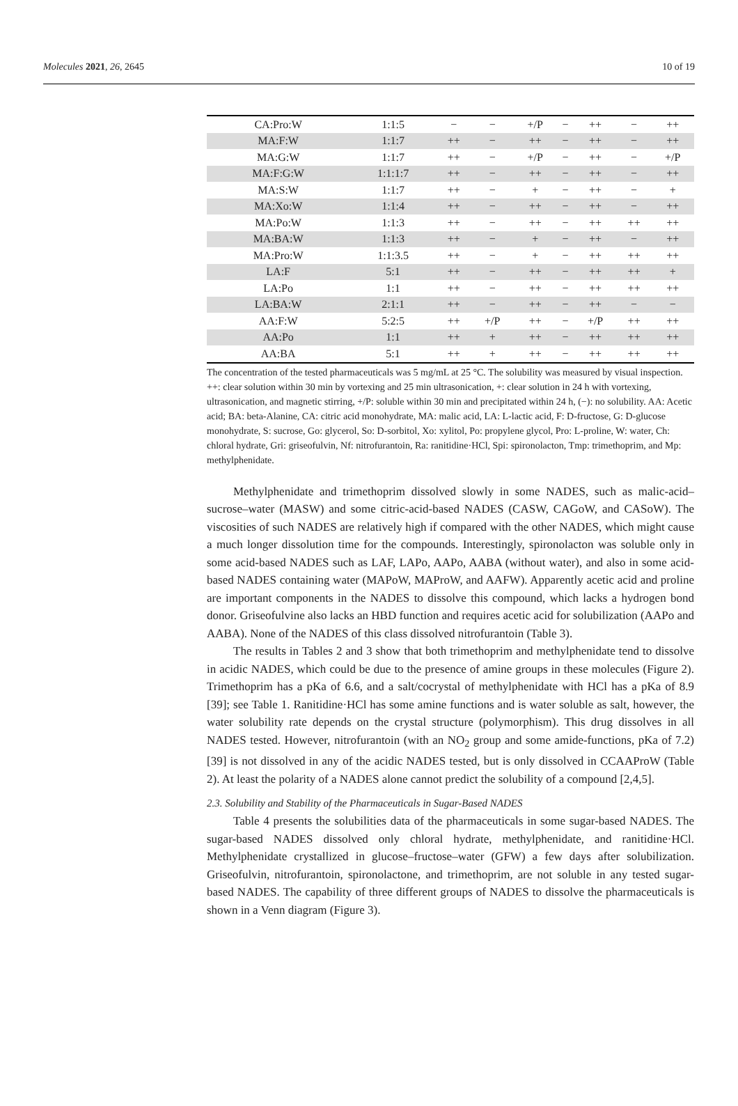Molecules 2021, 26, 2645 10 of 19
| CA:Pro:W | 1:1:5 | − | − | +/P | − | ++ | − | ++ |
| MA:F:W | 1:1:7 | ++ | − | ++ | − | ++ | − | ++ |
| MA:G:W | 1:1:7 | ++ | − | +/P | − | ++ | − | +/P |
| MA:F:G:W | 1:1:1:7 | ++ | − | ++ | − | ++ | − | ++ |
| MA:S:W | 1:1:7 | ++ | − | + | − | ++ | − | + |
| MA:Xo:W | 1:1:4 | ++ | − | ++ | − | ++ | − | ++ |
| MA:Po:W | 1:1:3 | ++ | − | ++ | − | ++ | ++ | ++ |
| MA:BA:W | 1:1:3 | ++ | − | + | − | ++ | − | ++ |
| MA:Pro:W | 1:1:3.5 | ++ | − | + | − | ++ | ++ | ++ |
| LA:F | 5:1 | ++ | − | ++ | − | ++ | ++ | + |
| LA:Po | 1:1 | ++ | − | ++ | − | ++ | ++ | ++ |
| LA:BA:W | 2:1:1 | ++ | − | ++ | − | ++ | − | − |
| AA:F:W | 5:2:5 | ++ | +/P | ++ | − | +/P | ++ | ++ |
| AA:Po | 1:1 | ++ | + | ++ | − | ++ | ++ | ++ |
| AA:BA | 5:1 | ++ | + | ++ | − | ++ | ++ | ++ |
The concentration of the tested pharmaceuticals was 5 mg/mL at 25 °C. The solubility was measured by visual inspection. ++: clear solution within 30 min by vortexing and 25 min ultrasonication, +: clear solution in 24 h with vortexing, ultrasonication, and magnetic stirring, +/P: soluble within 30 min and precipitated within 24 h, (−): no solubility. AA: Acetic acid; BA: beta-Alanine, CA: citric acid monohydrate, MA: malic acid, LA: L-lactic acid, F: D-fructose, G: D-glucose monohydrate, S: sucrose, Go: glycerol, So: D-sorbitol, Xo: xylitol, Po: propylene glycol, Pro: L-proline, W: water, Ch: chloral hydrate, Gri: griseofulvin, Nf: nitrofurantoin, Ra: ranitidine·HCl, Spi: spironolacton, Tmp: trimethoprim, and Mp: methylphenidate.
Methylphenidate and trimethoprim dissolved slowly in some NADES, such as malic-acid–sucrose–water (MASW) and some citric-acid-based NADES (CASW, CAGoW, and CASoW). The viscosities of such NADES are relatively high if compared with the other NADES, which might cause a much longer dissolution time for the compounds. Interestingly, spironolacton was soluble only in some acid-based NADES such as LAF, LAPo, AAPo, AABA (without water), and also in some acid-based NADES containing water (MAPoW, MAProW, and AAFW). Apparently acetic acid and proline are important components in the NADES to dissolve this compound, which lacks a hydrogen bond donor. Griseofulvine also lacks an HBD function and requires acetic acid for solubilization (AAPo and AABA). None of the NADES of this class dissolved nitrofurantoin (Table 3).
The results in Tables 2 and 3 show that both trimethoprim and methylphenidate tend to dissolve in acidic NADES, which could be due to the presence of amine groups in these molecules (Figure 2). Trimethoprim has a pKa of 6.6, and a salt/cocrystal of methylphenidate with HCl has a pKa of 8.9 [39]; see Table 1. Ranitidine·HCl has some amine functions and is water soluble as salt, however, the water solubility rate depends on the crystal structure (polymorphism). This drug dissolves in all NADES tested. However, nitrofurantoin (with an NO<sub>2</sub> group and some amide-functions, pKa of 7.2) [39] is not dissolved in any of the acidic NADES tested, but is only dissolved in CCAAProW (Table 2). At least the polarity of a NADES alone cannot predict the solubility of a compound [2,4,5].
2.3. Solubility and Stability of the Pharmaceuticals in Sugar-Based NADES
Table 4 presents the solubilities data of the pharmaceuticals in some sugar-based NADES. The sugar-based NADES dissolved only chloral hydrate, methylphenidate, and ranitidine·HCl. Methylphenidate crystallized in glucose–fructose–water (GFW) a few days after solubilization. Griseofulvin, nitrofurantoin, spironolactone, and trimethoprim, are not soluble in any tested sugar-based NADES. The capability of three different groups of NADES to dissolve the pharmaceuticals is shown in a Venn diagram (Figure 3).